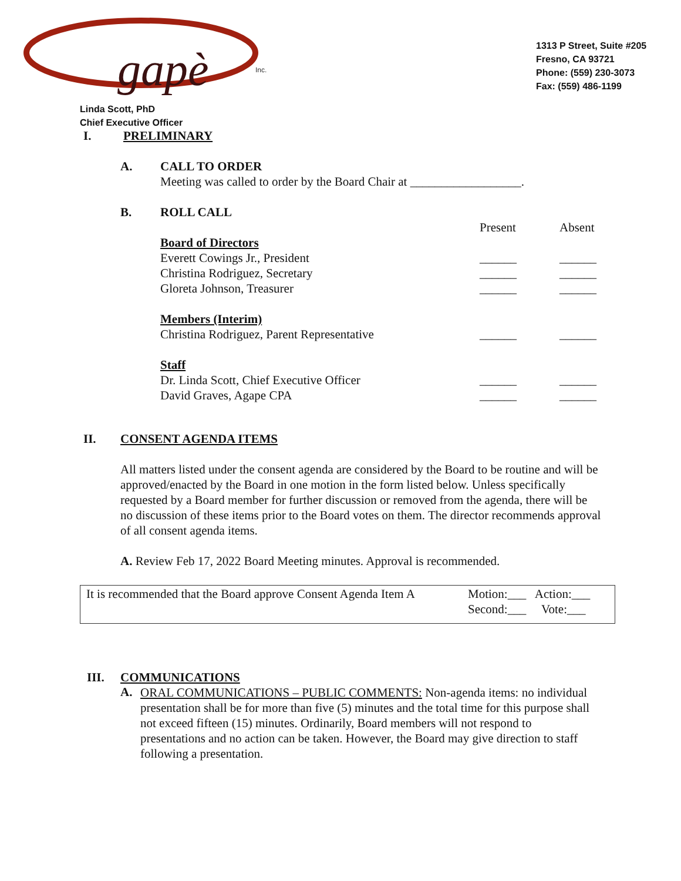gapè
Inc.
1313 P Street, Suite #205
Fresno, CA 93721
Phone: (559) 230-3073
Fax: (559) 486-1199
Linda Scott, PhD
Chief Executive Officer
I. PRELIMINARY
A. CALL TO ORDER
Meeting was called to order by the Board Chair at __________________.
B. ROLL CALL
| | Present | Absent |
| Board of Directors | | |
| Everett Cowings Jr., President | ______ | ______ |
| Christina Rodriguez, Secretary | ______ | ______ |
| Gloreta Johnson, Treasurer | ______ | ______ |
| Members (Interim) | | |
| Christina Rodriguez, Parent Representative | ______ | ______ |
| Staff | | |
| Dr. Linda Scott, Chief Executive Officer | ______ | ______ |
| David Graves, Agape CPA | ______ | ______ |
II. CONSENT AGENDA ITEMS
All matters listed under the consent agenda are considered by the Board to be routine and will be approved/enacted by the Board in one motion in the form listed below. Unless specifically requested by a Board member for further discussion or removed from the agenda, there will be no discussion of these items prior to the Board votes on them. The director recommends approval of all consent agenda items.
A. Review Feb 17, 2022 Board Meeting minutes. Approval is recommended.
It is recommended that the Board approve Consent Agenda Item A
Motion:___ Action:___
Second:___ Vote:___
III. COMMUNICATIONS
A.
ORAL COMMUNICATIONS – PUBLIC COMMENTS: Non-agenda items: no individual presentation shall be for more than five (5) minutes and the total time for this purpose shall not exceed fifteen (15) minutes. Ordinarily, Board members will not respond to presentations and no action can be taken. However, the Board may give direction to staff following a presentation.